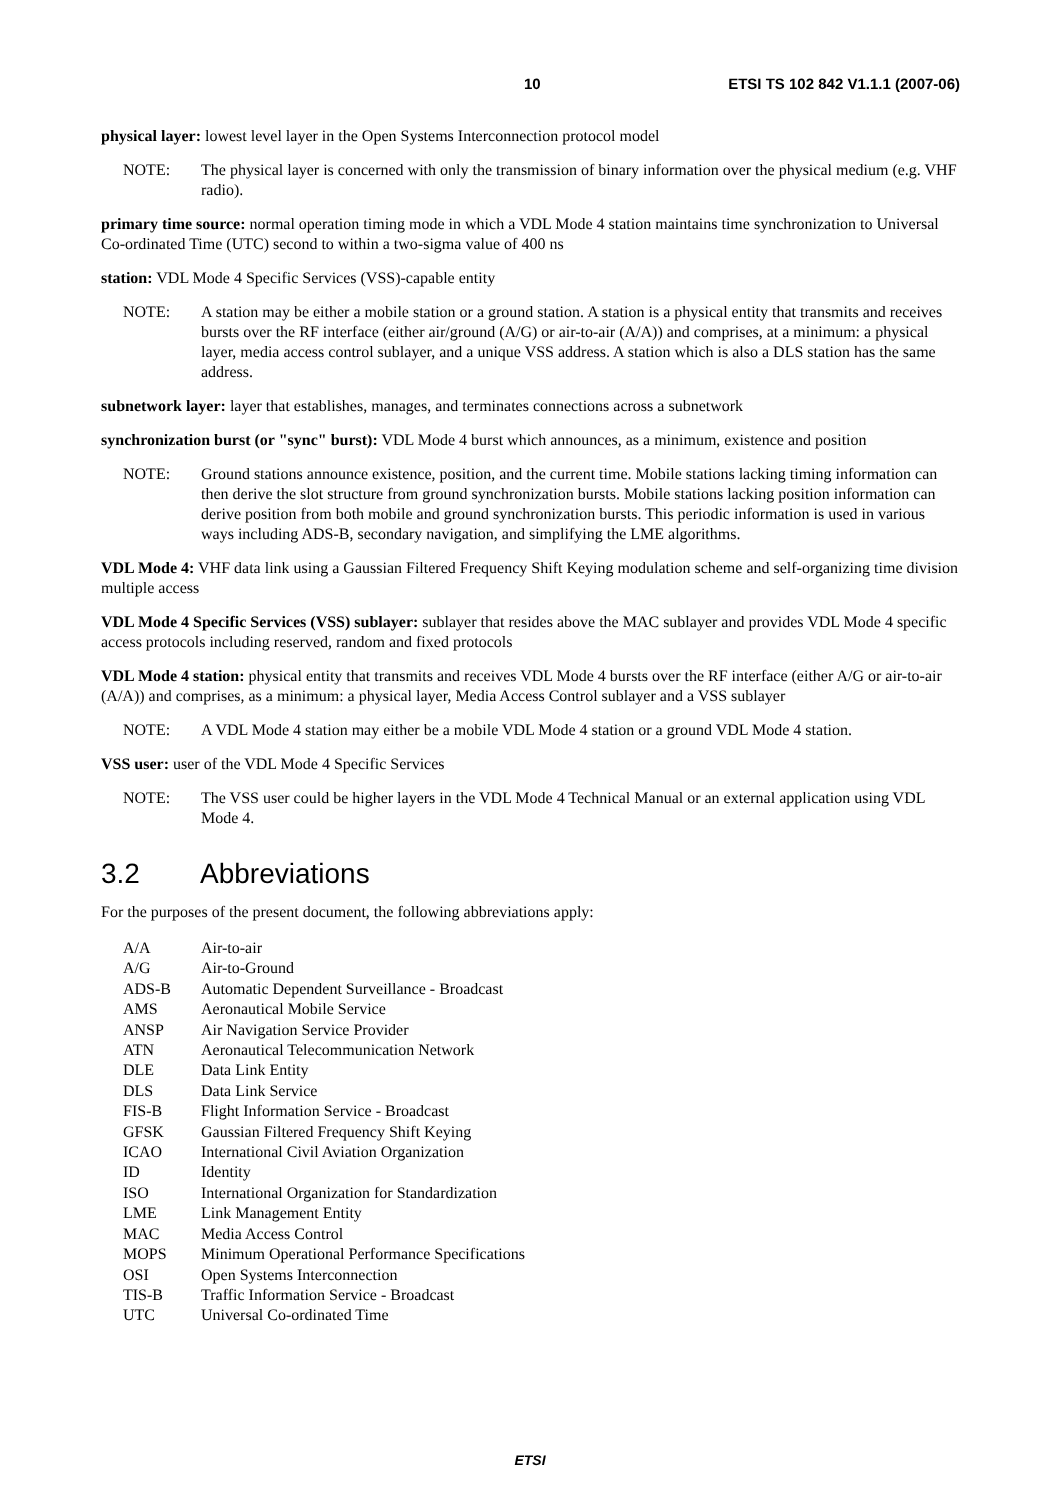10 ETSI TS 102 842 V1.1.1 (2007-06)
physical layer: lowest level layer in the Open Systems Interconnection protocol model
NOTE: The physical layer is concerned with only the transmission of binary information over the physical medium (e.g. VHF radio).
primary time source: normal operation timing mode in which a VDL Mode 4 station maintains time synchronization to Universal Co-ordinated Time (UTC) second to within a two-sigma value of 400 ns
station: VDL Mode 4 Specific Services (VSS)-capable entity
NOTE: A station may be either a mobile station or a ground station. A station is a physical entity that transmits and receives bursts over the RF interface (either air/ground (A/G) or air-to-air (A/A)) and comprises, at a minimum: a physical layer, media access control sublayer, and a unique VSS address. A station which is also a DLS station has the same address.
subnetwork layer: layer that establishes, manages, and terminates connections across a subnetwork
synchronization burst (or "sync" burst): VDL Mode 4 burst which announces, as a minimum, existence and position
NOTE: Ground stations announce existence, position, and the current time. Mobile stations lacking timing information can then derive the slot structure from ground synchronization bursts. Mobile stations lacking position information can derive position from both mobile and ground synchronization bursts. This periodic information is used in various ways including ADS-B, secondary navigation, and simplifying the LME algorithms.
VDL Mode 4: VHF data link using a Gaussian Filtered Frequency Shift Keying modulation scheme and self-organizing time division multiple access
VDL Mode 4 Specific Services (VSS) sublayer: sublayer that resides above the MAC sublayer and provides VDL Mode 4 specific access protocols including reserved, random and fixed protocols
VDL Mode 4 station: physical entity that transmits and receives VDL Mode 4 bursts over the RF interface (either A/G or air-to-air (A/A)) and comprises, as a minimum: a physical layer, Media Access Control sublayer and a VSS sublayer
NOTE: A VDL Mode 4 station may either be a mobile VDL Mode 4 station or a ground VDL Mode 4 station.
VSS user: user of the VDL Mode 4 Specific Services
NOTE: The VSS user could be higher layers in the VDL Mode 4 Technical Manual or an external application using VDL Mode 4.
3.2 Abbreviations
For the purposes of the present document, the following abbreviations apply:
A/A Air-to-air
A/G Air-to-Ground
ADS-B Automatic Dependent Surveillance - Broadcast
AMS Aeronautical Mobile Service
ANSP Air Navigation Service Provider
ATN Aeronautical Telecommunication Network
DLE Data Link Entity
DLS Data Link Service
FIS-B Flight Information Service - Broadcast
GFSK Gaussian Filtered Frequency Shift Keying
ICAO International Civil Aviation Organization
ID Identity
ISO International Organization for Standardization
LME Link Management Entity
MAC Media Access Control
MOPS Minimum Operational Performance Specifications
OSI Open Systems Interconnection
TIS-B Traffic Information Service - Broadcast
UTC Universal Co-ordinated Time
ETSI